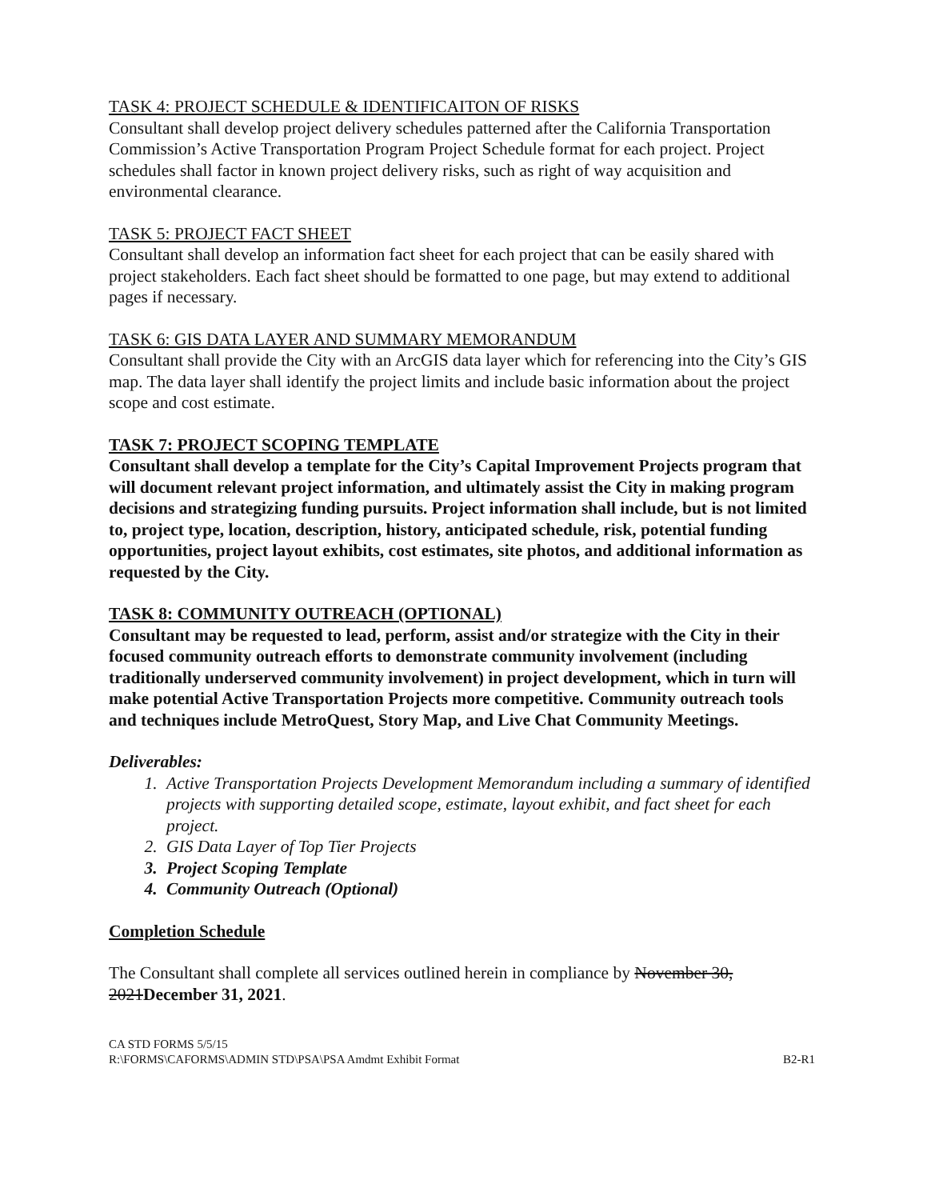TASK 4: PROJECT SCHEDULE & IDENTIFICAITON OF RISKS
Consultant shall develop project delivery schedules patterned after the California Transportation Commission’s Active Transportation Program Project Schedule format for each project. Project schedules shall factor in known project delivery risks, such as right of way acquisition and environmental clearance.
TASK 5: PROJECT FACT SHEET
Consultant shall develop an information fact sheet for each project that can be easily shared with project stakeholders. Each fact sheet should be formatted to one page, but may extend to additional pages if necessary.
TASK 6: GIS DATA LAYER AND SUMMARY MEMORANDUM
Consultant shall provide the City with an ArcGIS data layer which for referencing into the City’s GIS map. The data layer shall identify the project limits and include basic information about the project scope and cost estimate.
TASK 7: PROJECT SCOPING TEMPLATE
Consultant shall develop a template for the City’s Capital Improvement Projects program that will document relevant project information, and ultimately assist the City in making program decisions and strategizing funding pursuits. Project information shall include, but is not limited to, project type, location, description, history, anticipated schedule, risk, potential funding opportunities, project layout exhibits, cost estimates, site photos, and additional information as requested by the City.
TASK 8: COMMUNITY OUTREACH (OPTIONAL)
Consultant may be requested to lead, perform, assist and/or strategize with the City in their focused community outreach efforts to demonstrate community involvement (including traditionally underserved community involvement) in project development, which in turn will make potential Active Transportation Projects more competitive. Community outreach tools and techniques include MetroQuest, Story Map, and Live Chat Community Meetings.
Deliverables:
1. Active Transportation Projects Development Memorandum including a summary of identified projects with supporting detailed scope, estimate, layout exhibit, and fact sheet for each project.
2. GIS Data Layer of Top Tier Projects
3. Project Scoping Template
4. Community Outreach (Optional)
Completion Schedule
The Consultant shall complete all services outlined herein in compliance by November 30, 2021December 31, 2021.
CA STD FORMS 5/5/15
R:\FORMS\CAFORMS\ADMIN STD\PSA\PSA Amdmt Exhibit Format
B2-R1